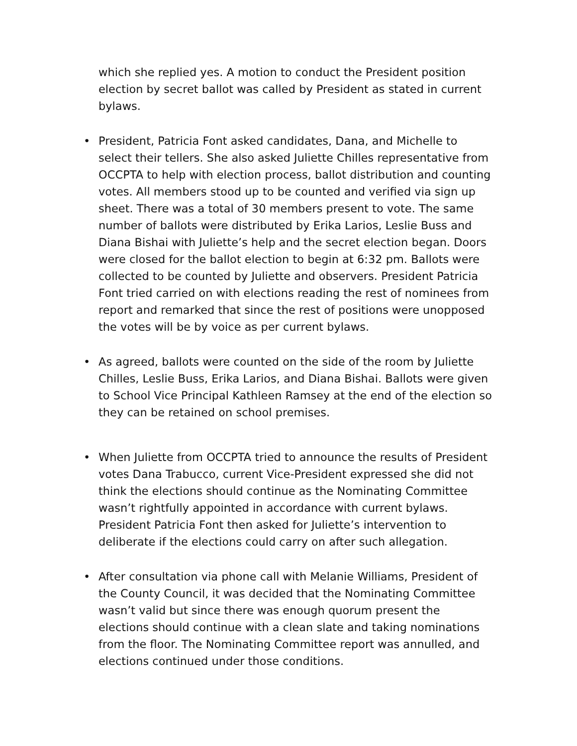which she replied yes. A motion to conduct the President position election by secret ballot was called by President as stated in current bylaws.
• President, Patricia Font asked candidates, Dana, and Michelle to select their tellers. She also asked Juliette Chilles representative from OCCPTA to help with election process, ballot distribution and counting votes. All members stood up to be counted and verified via sign up sheet. There was a total of 30 members present to vote. The same number of ballots were distributed by Erika Larios, Leslie Buss and Diana Bishai with Juliette’s help and the secret election began. Doors were closed for the ballot election to begin at 6:32 pm. Ballots were collected to be counted by Juliette and observers. President Patricia Font tried carried on with elections reading the rest of nominees from report and remarked that since the rest of positions were unopposed the votes will be by voice as per current bylaws.
• As agreed, ballots were counted on the side of the room by Juliette Chilles, Leslie Buss, Erika Larios, and Diana Bishai. Ballots were given to School Vice Principal Kathleen Ramsey at the end of the election so they can be retained on school premises.
• When Juliette from OCCPTA tried to announce the results of President votes Dana Trabucco, current Vice-President expressed she did not think the elections should continue as the Nominating Committee wasn’t rightfully appointed in accordance with current bylaws. President Patricia Font then asked for Juliette’s intervention to deliberate if the elections could carry on after such allegation.
• After consultation via phone call with Melanie Williams, President of the County Council, it was decided that the Nominating Committee wasn’t valid but since there was enough quorum present the elections should continue with a clean slate and taking nominations from the floor. The Nominating Committee report was annulled, and elections continued under those conditions.